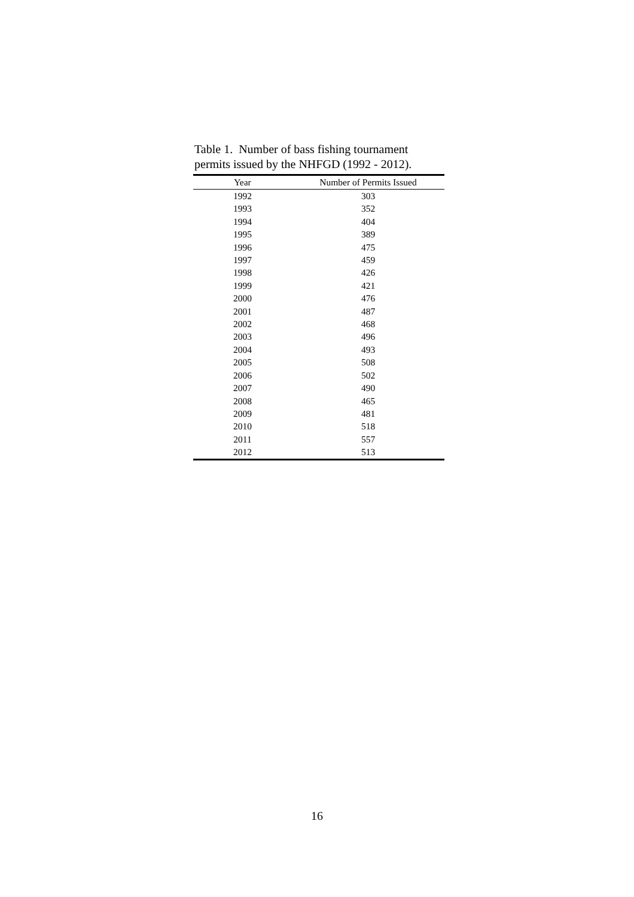Table 1. Number of bass fishing tournament
permits issued by the NHFGD (1992 - 2012).
| Year | Number of Permits Issued |
| --- | --- |
| 1992 | 303 |
| 1993 | 352 |
| 1994 | 404 |
| 1995 | 389 |
| 1996 | 475 |
| 1997 | 459 |
| 1998 | 426 |
| 1999 | 421 |
| 2000 | 476 |
| 2001 | 487 |
| 2002 | 468 |
| 2003 | 496 |
| 2004 | 493 |
| 2005 | 508 |
| 2006 | 502 |
| 2007 | 490 |
| 2008 | 465 |
| 2009 | 481 |
| 2010 | 518 |
| 2011 | 557 |
| 2012 | 513 |
16